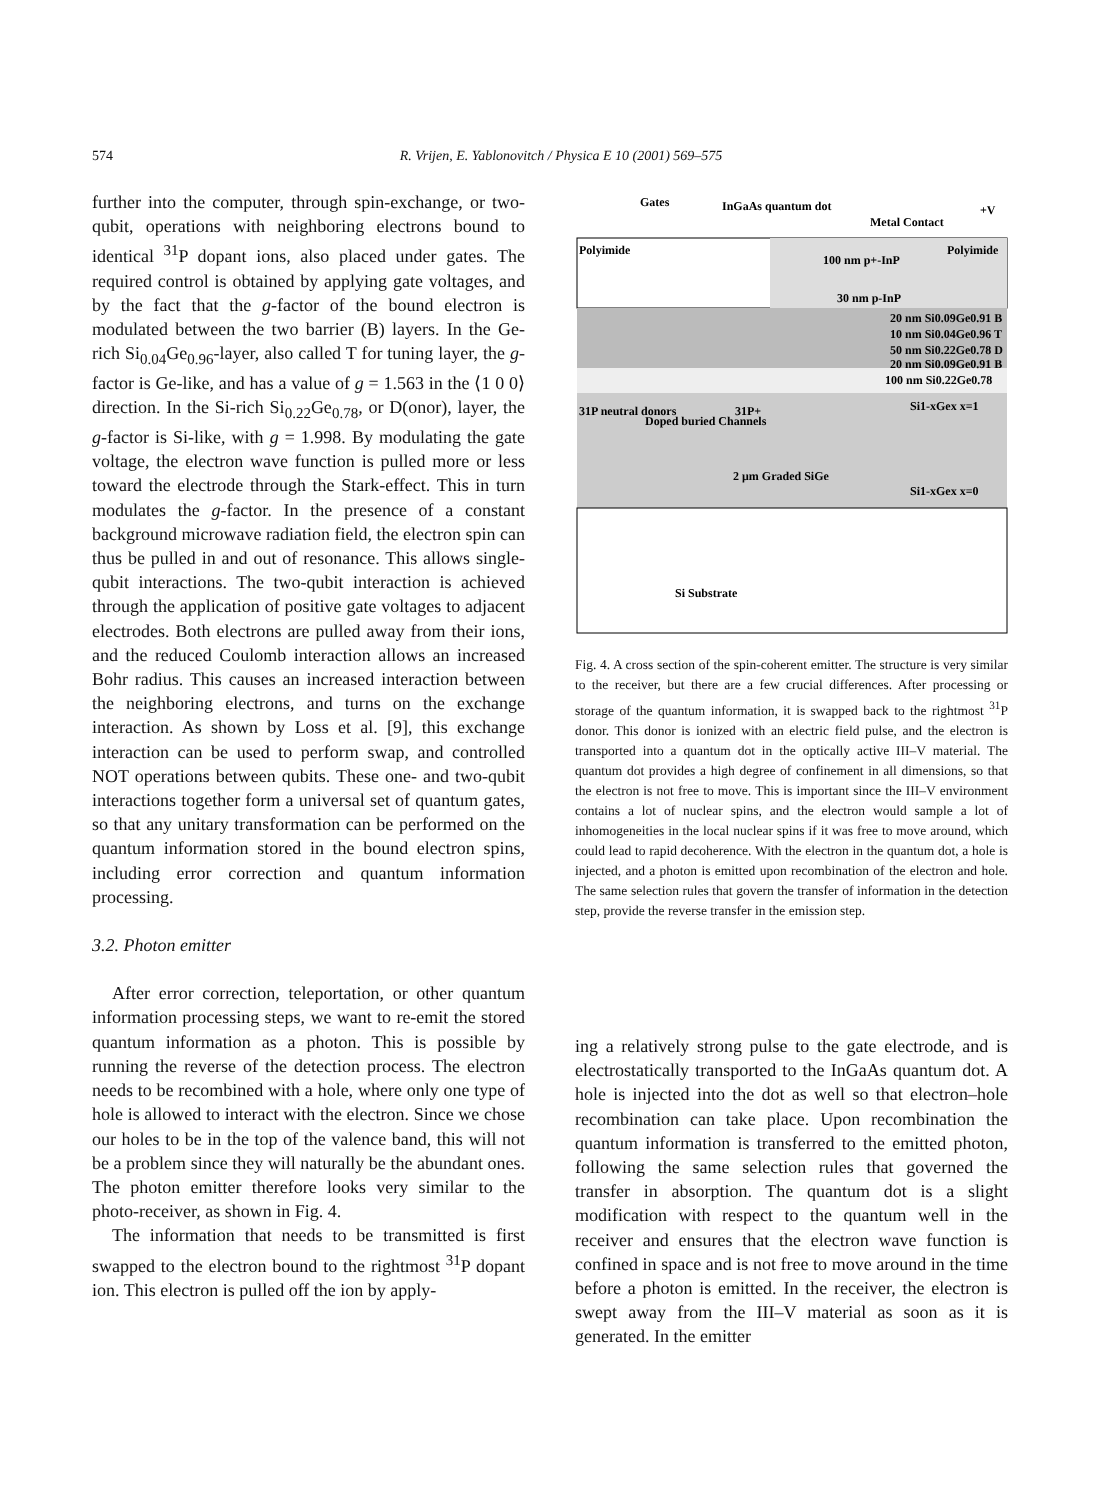574 R. Vrijen, E. Yablonovitch / Physica E 10 (2001) 569–575
further into the computer, through spin-exchange, or two-qubit, operations with neighboring electrons bound to identical <sup>31</sup>P dopant ions, also placed under gates. The required control is obtained by applying gate voltages, and by the fact that the g-factor of the bound electron is modulated between the two barrier (B) layers. In the Ge-rich Si<sub>0.04</sub>Ge<sub>0.96</sub>-layer, also called T for tuning layer, the g-factor is Ge-like, and has a value of g = 1.563 in the ⟨1 0 0⟩ direction. In the Si-rich Si<sub>0.22</sub>Ge<sub>0.78</sub>, or D(onor), layer, the g-factor is Si-like, with g = 1.998. By modulating the gate voltage, the electron wave function is pulled more or less toward the electrode through the Stark-effect. This in turn modulates the g-factor. In the presence of a constant background microwave radiation field, the electron spin can thus be pulled in and out of resonance. This allows single-qubit interactions. The two-qubit interaction is achieved through the application of positive gate voltages to adjacent electrodes. Both electrons are pulled away from their ions, and the reduced Coulomb interaction allows an increased Bohr radius. This causes an increased interaction between the neighboring electrons, and turns on the exchange interaction. As shown by Loss et al. [9], this exchange interaction can be used to perform swap, and controlled NOT operations between qubits. These one- and two-qubit interactions together form a universal set of quantum gates, so that any unitary transformation can be performed on the quantum information stored in the bound electron spins, including error correction and quantum information processing.
3.2. Photon emitter
After error correction, teleportation, or other quantum information processing steps, we want to re-emit the stored quantum information as a photon. This is possible by running the reverse of the detection process. The electron needs to be recombined with a hole, where only one type of hole is allowed to interact with the electron. Since we chose our holes to be in the top of the valence band, this will not be a problem since they will naturally be the abundant ones. The photon emitter therefore looks very similar to the photo-receiver, as shown in Fig. 4.
The information that needs to be transmitted is first swapped to the electron bound to the rightmost <sup>31</sup>P dopant ion. This electron is pulled off the ion by apply-
Gates
InGaAs quantum dot
Metal Contact
+V
Polyimide
Polyimide
100 nm p+-InP
30 nm p-InP
20 nm Si0.09Ge0.91 B
10 nm Si0.04Ge0.96 T
50 nm Si0.22Ge0.78 D
20 nm Si0.09Ge0.91 B
100 nm Si0.22Ge0.78
31P neutral donors
Doped buried Channels
31P+
Si1-xGex x=1
2 μm Graded SiGe
Si1-xGex x=0
Si Substrate
Fig. 4. A cross section of the spin-coherent emitter. The structure is very similar to the receiver, but there are a few crucial differences. After processing or storage of the quantum information, it is swapped back to the rightmost <sup>31</sup>P donor. This donor is ionized with an electric field pulse, and the electron is transported into a quantum dot in the optically active III–V material. The quantum dot provides a high degree of confinement in all dimensions, so that the electron is not free to move. This is important since the III–V environment contains a lot of nuclear spins, and the electron would sample a lot of inhomogeneities in the local nuclear spins if it was free to move around, which could lead to rapid decoherence. With the electron in the quantum dot, a hole is injected, and a photon is emitted upon recombination of the electron and hole. The same selection rules that govern the transfer of information in the detection step, provide the reverse transfer in the emission step.
ing a relatively strong pulse to the gate electrode, and is electrostatically transported to the InGaAs quantum dot. A hole is injected into the dot as well so that electron–hole recombination can take place. Upon recombination the quantum information is transferred to the emitted photon, following the same selection rules that governed the transfer in absorption. The quantum dot is a slight modification with respect to the quantum well in the receiver and ensures that the electron wave function is confined in space and is not free to move around in the time before a photon is emitted. In the receiver, the electron is swept away from the III–V material as soon as it is generated. In the emitter